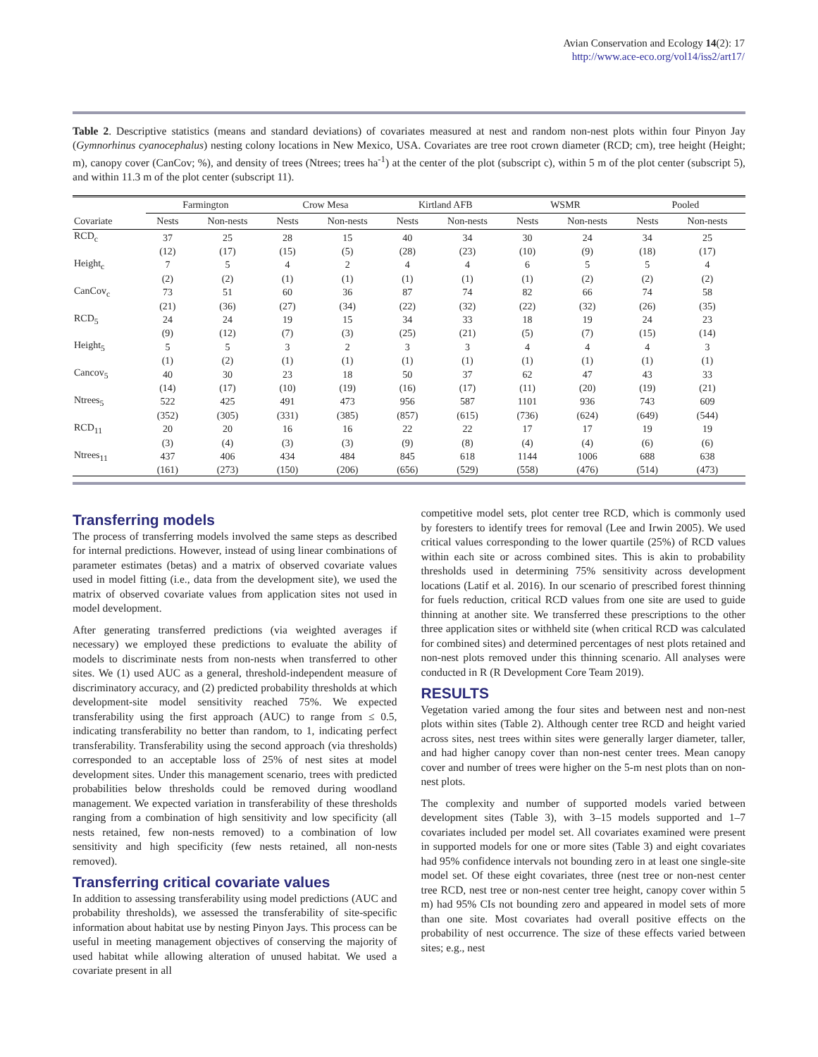Avian Conservation and Ecology 14(2): 17
http://www.ace-eco.org/vol14/iss2/art17/
Table 2. Descriptive statistics (means and standard deviations) of covariates measured at nest and random non-nest plots within four Pinyon Jay (Gymnorhinus cyanocephalus) nesting colony locations in New Mexico, USA. Covariates are tree root crown diameter (RCD; cm), tree height (Height; m), canopy cover (CanCov; %), and density of trees (Ntrees; trees ha<sup>-1</sup>) at the center of the plot (subscript c), within 5 m of the plot center (subscript 5), and within 11.3 m of the plot center (subscript 11).
| | Farmington | | Crow Mesa | | Kirtland AFB | | WSMR | | Pooled | |
| --- | --- | --- | --- | --- | --- | --- | --- | --- | --- | --- |
| Covariate | Nests | Non-nests | Nests | Non-nests | Nests | Non-nests | Nests | Non-nests | Nests | Non-nests |
| RCD<sub>c</sub> | 37 | 25 | 28 | 15 | 40 | 34 | 30 | 24 | 34 | 25 |
| | (12) | (17) | (15) | (5) | (28) | (23) | (10) | (9) | (18) | (17) |
| Height<sub>c</sub> | 7 | 5 | 4 | 2 | 4 | 4 | 6 | 5 | 5 | 4 |
| | (2) | (2) | (1) | (1) | (1) | (1) | (1) | (2) | (2) | (2) |
| CanCov<sub>c</sub> | 73 | 51 | 60 | 36 | 87 | 74 | 82 | 66 | 74 | 58 |
| | (21) | (36) | (27) | (34) | (22) | (32) | (22) | (32) | (26) | (35) |
| RCD<sub>5</sub> | 24 | 24 | 19 | 15 | 34 | 33 | 18 | 19 | 24 | 23 |
| | (9) | (12) | (7) | (3) | (25) | (21) | (5) | (7) | (15) | (14) |
| Height<sub>5</sub> | 5 | 5 | 3 | 2 | 3 | 3 | 4 | 4 | 4 | 3 |
| | (1) | (2) | (1) | (1) | (1) | (1) | (1) | (1) | (1) | (1) |
| Cancov<sub>5</sub> | 40 | 30 | 23 | 18 | 50 | 37 | 62 | 47 | 43 | 33 |
| | (14) | (17) | (10) | (19) | (16) | (17) | (11) | (20) | (19) | (21) |
| Ntrees<sub>5</sub> | 522 | 425 | 491 | 473 | 956 | 587 | 1101 | 936 | 743 | 609 |
| | (352) | (305) | (331) | (385) | (857) | (615) | (736) | (624) | (649) | (544) |
| RCD<sub>11</sub> | 20 | 20 | 16 | 16 | 22 | 22 | 17 | 17 | 19 | 19 |
| | (3) | (4) | (3) | (3) | (9) | (8) | (4) | (4) | (6) | (6) |
| Ntrees<sub>11</sub> | 437 | 406 | 434 | 484 | 845 | 618 | 1144 | 1006 | 688 | 638 |
| | (161) | (273) | (150) | (206) | (656) | (529) | (558) | (476) | (514) | (473) |
Transferring models
The process of transferring models involved the same steps as described for internal predictions. However, instead of using linear combinations of parameter estimates (betas) and a matrix of observed covariate values used in model fitting (i.e., data from the development site), we used the matrix of observed covariate values from application sites not used in model development.
After generating transferred predictions (via weighted averages if necessary) we employed these predictions to evaluate the ability of models to discriminate nests from non-nests when transferred to other sites. We (1) used AUC as a general, threshold-independent measure of discriminatory accuracy, and (2) predicted probability thresholds at which development-site model sensitivity reached 75%. We expected transferability using the first approach (AUC) to range from ≤ 0.5, indicating transferability no better than random, to 1, indicating perfect transferability. Transferability using the second approach (via thresholds) corresponded to an acceptable loss of 25% of nest sites at model development sites. Under this management scenario, trees with predicted probabilities below thresholds could be removed during woodland management. We expected variation in transferability of these thresholds ranging from a combination of high sensitivity and low specificity (all nests retained, few non-nests removed) to a combination of low sensitivity and high specificity (few nests retained, all non-nests removed).
Transferring critical covariate values
In addition to assessing transferability using model predictions (AUC and probability thresholds), we assessed the transferability of site-specific information about habitat use by nesting Pinyon Jays. This process can be useful in meeting management objectives of conserving the majority of used habitat while allowing alteration of unused habitat. We used a covariate present in all
competitive model sets, plot center tree RCD, which is commonly used by foresters to identify trees for removal (Lee and Irwin 2005). We used critical values corresponding to the lower quartile (25%) of RCD values within each site or across combined sites. This is akin to probability thresholds used in determining 75% sensitivity across development locations (Latif et al. 2016). In our scenario of prescribed forest thinning for fuels reduction, critical RCD values from one site are used to guide thinning at another site. We transferred these prescriptions to the other three application sites or withheld site (when critical RCD was calculated for combined sites) and determined percentages of nest plots retained and non-nest plots removed under this thinning scenario. All analyses were conducted in R (R Development Core Team 2019).
RESULTS
Vegetation varied among the four sites and between nest and non-nest plots within sites (Table 2). Although center tree RCD and height varied across sites, nest trees within sites were generally larger diameter, taller, and had higher canopy cover than non-nest center trees. Mean canopy cover and number of trees were higher on the 5-m nest plots than on non-nest plots.
The complexity and number of supported models varied between development sites (Table 3), with 3–15 models supported and 1–7 covariates included per model set. All covariates examined were present in supported models for one or more sites (Table 3) and eight covariates had 95% confidence intervals not bounding zero in at least one single-site model set. Of these eight covariates, three (nest tree or non-nest center tree RCD, nest tree or non-nest center tree height, canopy cover within 5 m) had 95% CIs not bounding zero and appeared in model sets of more than one site. Most covariates had overall positive effects on the probability of nest occurrence. The size of these effects varied between sites; e.g., nest